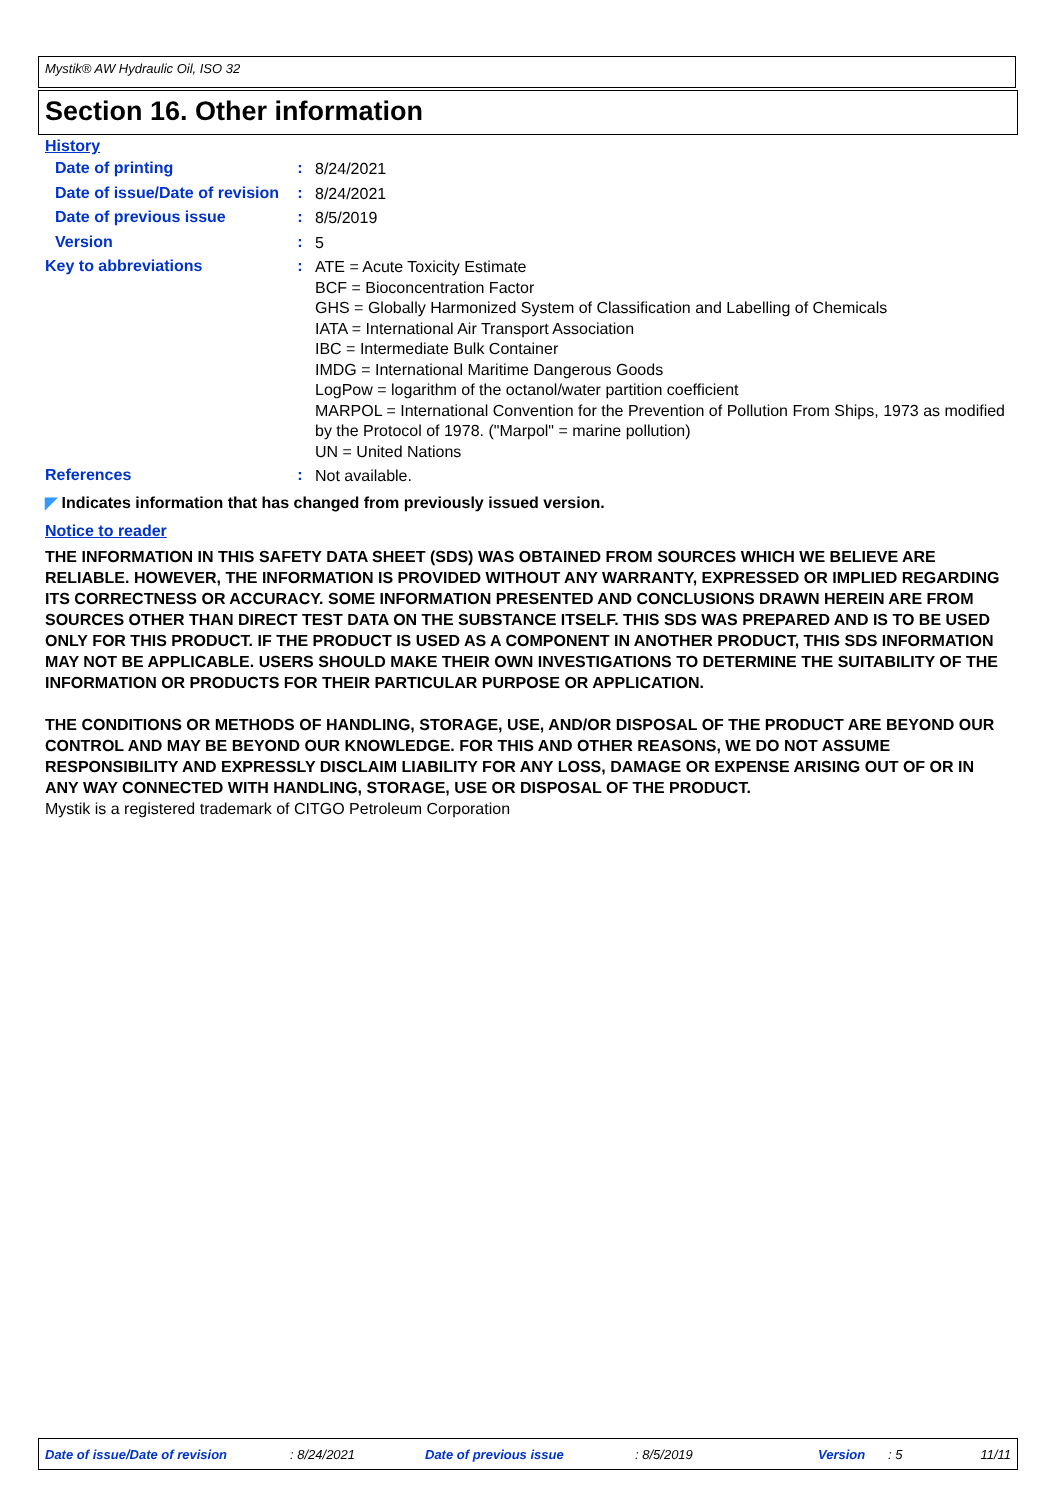Mystik® AW Hydraulic Oil, ISO 32
Section 16. Other information
History
Date of printing :
8/24/2021
Date of issue/Date of revision
:
8/24/2021
Date of previous issue :
8/5/2019
Version :
5
Key to abbreviations :
ATE = Acute Toxicity Estimate
BCF = Bioconcentration Factor
GHS = Globally Harmonized System of Classification and Labelling of Chemicals
IATA = International Air Transport Association
IBC = Intermediate Bulk Container
IMDG = International Maritime Dangerous Goods
LogPow = logarithm of the octanol/water partition coefficient
MARPOL = International Convention for the Prevention of Pollution From Ships, 1973 as modified by the Protocol of 1978. ("Marpol" = marine pollution)
UN = United Nations
References :
Not available.
◤ Indicates information that has changed from previously issued version.
Notice to reader
THE INFORMATION IN THIS SAFETY DATA SHEET (SDS) WAS OBTAINED FROM SOURCES WHICH WE BELIEVE ARE RELIABLE. HOWEVER, THE INFORMATION IS PROVIDED WITHOUT ANY WARRANTY, EXPRESSED OR IMPLIED REGARDING ITS CORRECTNESS OR ACCURACY. SOME INFORMATION PRESENTED AND CONCLUSIONS DRAWN HEREIN ARE FROM SOURCES OTHER THAN DIRECT TEST DATA ON THE SUBSTANCE ITSELF. THIS SDS WAS PREPARED AND IS TO BE USED ONLY FOR THIS PRODUCT. IF THE PRODUCT IS USED AS A COMPONENT IN ANOTHER PRODUCT, THIS SDS INFORMATION MAY NOT BE APPLICABLE. USERS SHOULD MAKE THEIR OWN INVESTIGATIONS TO DETERMINE THE SUITABILITY OF THE INFORMATION OR PRODUCTS FOR THEIR PARTICULAR PURPOSE OR APPLICATION.
THE CONDITIONS OR METHODS OF HANDLING, STORAGE, USE, AND/OR DISPOSAL OF THE PRODUCT ARE BEYOND OUR CONTROL AND MAY BE BEYOND OUR KNOWLEDGE. FOR THIS AND OTHER REASONS, WE DO NOT ASSUME RESPONSIBILITY AND EXPRESSLY DISCLAIM LIABILITY FOR ANY LOSS, DAMAGE OR EXPENSE ARISING OUT OF OR IN ANY WAY CONNECTED WITH HANDLING, STORAGE, USE OR DISPOSAL OF THE PRODUCT.
Mystik is a registered trademark of CITGO Petroleum Corporation
Date of issue/Date of revision: 8/24/2021 Date of previous issue: 8/5/2019 Version: 5 11/11